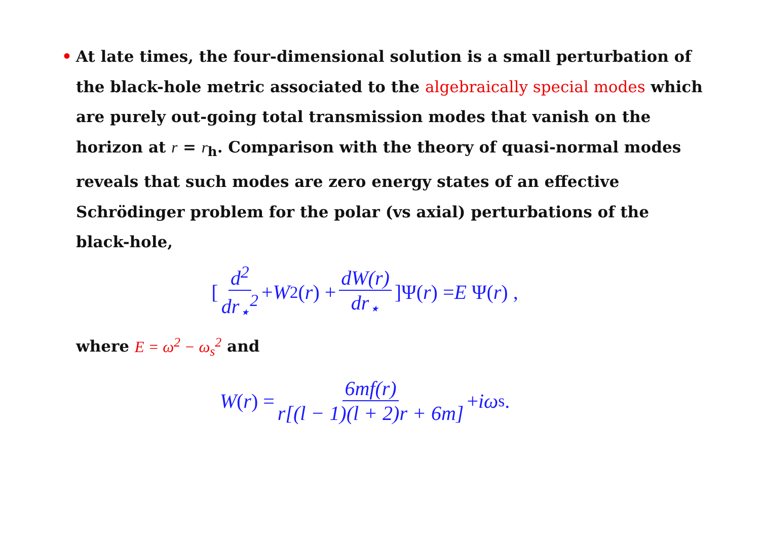• At late times, the four-dimensional solution is a small perturbation of the black-hole metric associated to the algebraically special modes which are purely out-going total transmission modes that vanish on the horizon at r = r<sub>h</sub>. Comparison with the theory of quasi-normal modes reveals that such modes are zero energy states of an effective Schrödinger problem for the polar (vs axial) perturbations of the black-hole,
[d<sup>2</sup> dr<sub>⋆</sub><sup>2</sup> + W<sup>2</sup>(r) + dW(r) dr<sub>⋆</sub>]Ψ(r) = E Ψ(r) ,
where E = ω<sup>2</sup> − ω<sub>s</sub><sup>2</sup> and
W (r) = 6mf(r) r[(l − 1)(l + 2)r + 6m] + iω<sub>s</sub> .